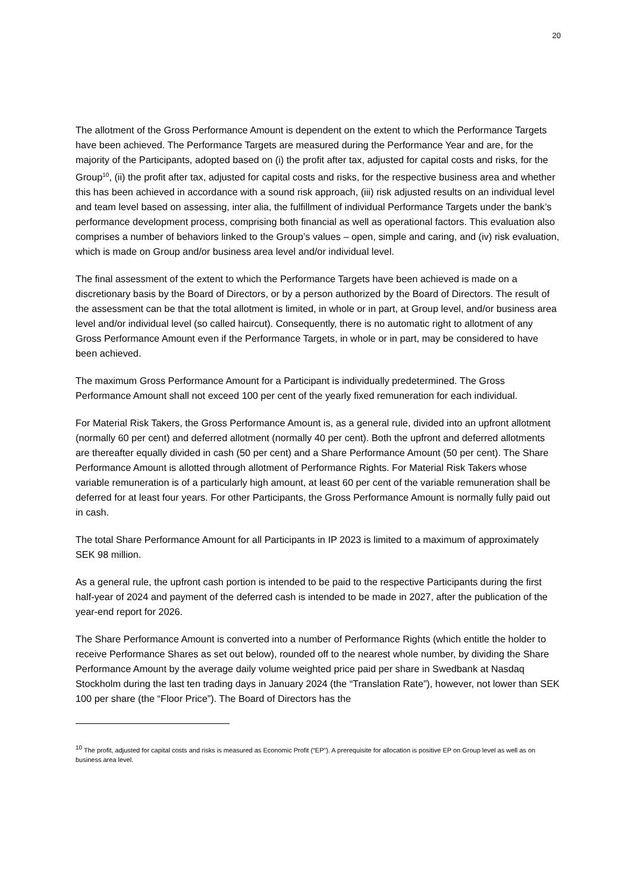20
The allotment of the Gross Performance Amount is dependent on the extent to which the Performance Targets have been achieved. The Performance Targets are measured during the Performance Year and are, for the majority of the Participants, adopted based on (i) the profit after tax, adjusted for capital costs and risks, for the Group<sup>10</sup>, (ii) the profit after tax, adjusted for capital costs and risks, for the respective business area and whether this has been achieved in accordance with a sound risk approach, (iii) risk adjusted results on an individual level and team level based on assessing, inter alia, the fulfillment of individual Performance Targets under the bank’s performance development process, comprising both financial as well as operational factors. This evaluation also comprises a number of behaviors linked to the Group’s values – open, simple and caring, and (iv) risk evaluation, which is made on Group and/or business area level and/or individual level.
The final assessment of the extent to which the Performance Targets have been achieved is made on a discretionary basis by the Board of Directors, or by a person authorized by the Board of Directors. The result of the assessment can be that the total allotment is limited, in whole or in part, at Group level, and/or business area level and/or individual level (so called haircut). Consequently, there is no automatic right to allotment of any Gross Performance Amount even if the Performance Targets, in whole or in part, may be considered to have been achieved.
The maximum Gross Performance Amount for a Participant is individually predetermined. The Gross Performance Amount shall not exceed 100 per cent of the yearly fixed remuneration for each individual.
For Material Risk Takers, the Gross Performance Amount is, as a general rule, divided into an upfront allotment (normally 60 per cent) and deferred allotment (normally 40 per cent). Both the upfront and deferred allotments are thereafter equally divided in cash (50 per cent) and a Share Performance Amount (50 per cent). The Share Performance Amount is allotted through allotment of Performance Rights. For Material Risk Takers whose variable remuneration is of a particularly high amount, at least 60 per cent of the variable remuneration shall be deferred for at least four years. For other Participants, the Gross Performance Amount is normally fully paid out in cash.
The total Share Performance Amount for all Participants in IP 2023 is limited to a maximum of approximately SEK 98 million.
As a general rule, the upfront cash portion is intended to be paid to the respective Participants during the first half-year of 2024 and payment of the deferred cash is intended to be made in 2027, after the publication of the year-end report for 2026.
The Share Performance Amount is converted into a number of Performance Rights (which entitle the holder to receive Performance Shares as set out below), rounded off to the nearest whole number, by dividing the Share Performance Amount by the average daily volume weighted price paid per share in Swedbank at Nasdaq Stockholm during the last ten trading days in January 2024 (the “Translation Rate”), however, not lower than SEK 100 per share (the “Floor Price”). The Board of Directors has the
<sup>10</sup> The profit, adjusted for capital costs and risks is measured as Economic Profit (“EP”). A prerequisite for allocation is positive EP on Group level as well as on business area level.